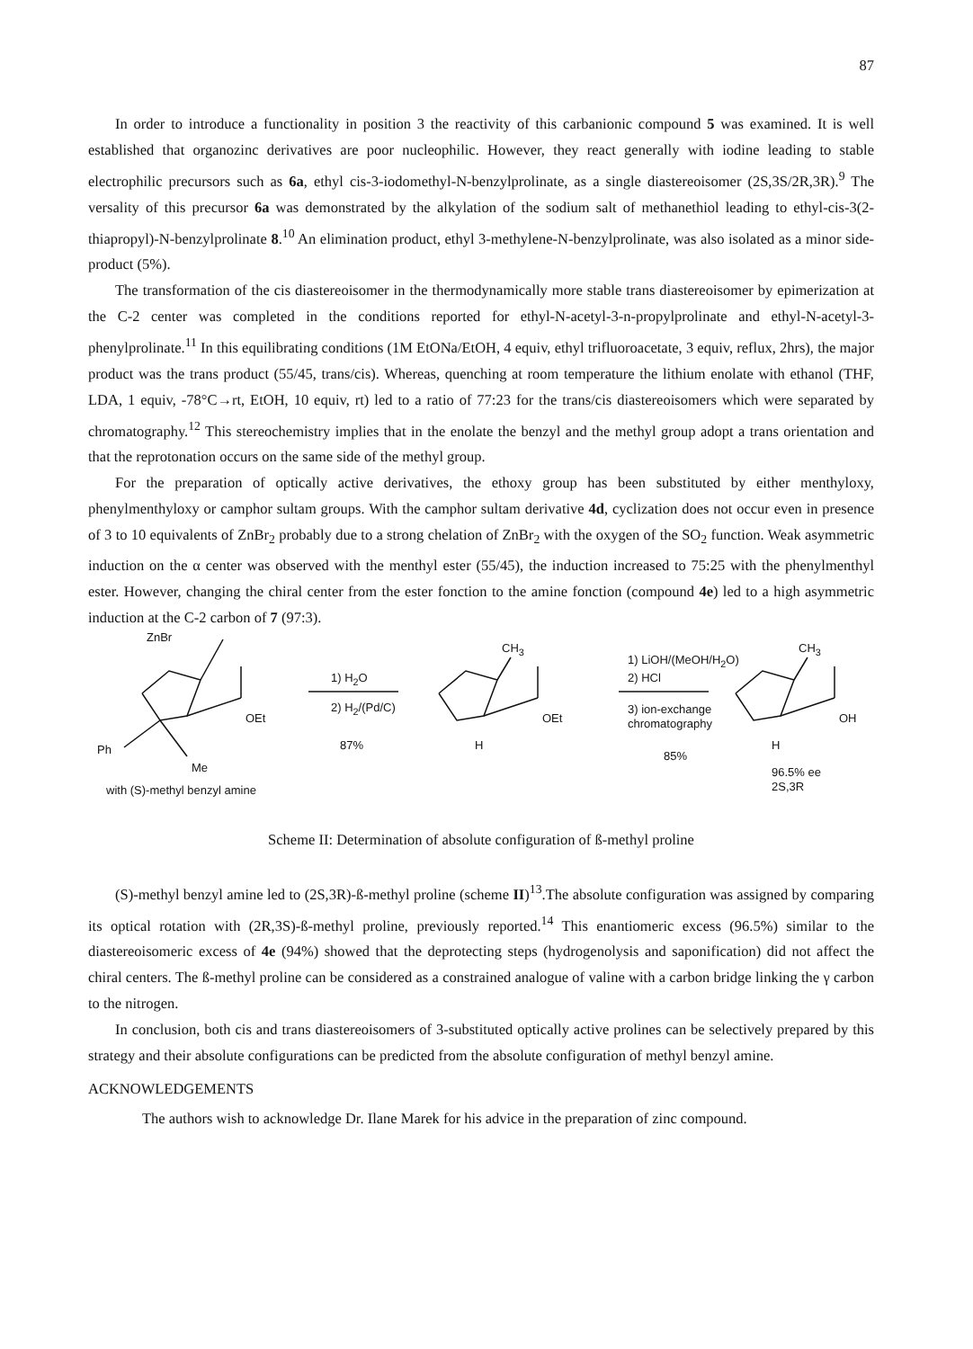87
In order to introduce a functionality in position 3 the reactivity of this carbanionic compound 5 was examined. It is well established that organozinc derivatives are poor nucleophilic. However, they react generally with iodine leading to stable electrophilic precursors such as 6a, ethyl cis-3-iodomethyl-N-benzylprolinate, as a single diastereoisomer (2S,3S/2R,3R).<sup>9</sup> The versality of this precursor 6a was demonstrated by the alkylation of the sodium salt of methanethiol leading to ethyl-cis-3(2-thiapropyl)-N-benzylprolinate 8.<sup>10</sup> An elimination product, ethyl 3-methylene-N-benzylprolinate, was also isolated as a minor side-product (5%).
The transformation of the cis diastereoisomer in the thermodynamically more stable trans diastereoisomer by epimerization at the C-2 center was completed in the conditions reported for ethyl-N-acetyl-3-n-propylprolinate and ethyl-N-acetyl-3-phenylprolinate.<sup>11</sup> In this equilibrating conditions (1M EtONa/EtOH, 4 equiv, ethyl trifluoroacetate, 3 equiv, reflux, 2hrs), the major product was the trans product (55/45, trans/cis). Whereas, quenching at room temperature the lithium enolate with ethanol (THF, LDA, 1 equiv, -78°C→rt, EtOH, 10 equiv, rt) led to a ratio of 77:23 for the trans/cis diastereoisomers which were separated by chromatography.<sup>12</sup> This stereochemistry implies that in the enolate the benzyl and the methyl group adopt a trans orientation and that the reprotonation occurs on the same side of the methyl group.
For the preparation of optically active derivatives, the ethoxy group has been substituted by either menthyloxy, phenylmenthyloxy or camphor sultam groups. With the camphor sultam derivative 4d, cyclization does not occur even in presence of 3 to 10 equivalents of ZnBr<sub>2</sub> probably due to a strong chelation of ZnBr<sub>2</sub> with the oxygen of the SO<sub>2</sub> function. Weak asymmetric induction on the α center was observed with the menthyl ester (55/45), the induction increased to 75:25 with the phenylmenthyl ester. However, changing the chiral center from the ester fonction to the amine fonction (compound 4e) led to a high asymmetric induction at the C-2 carbon of 7 (97:3).
ZnBr
1) H<sub>2</sub>O
2) H<sub>2</sub>/(Pd/C)
OEt
Ph 87%
Me
with (S)-methyl benzyl amine
CH<sub>3</sub>
H
OEt
1) LiOH/(MeOH/H<sub>2</sub>O)
2) HCl
3) ion-exchange
chromatography
85%
CH<sub>3</sub>
H
OH
96.5% ee
2S,3R
Scheme II: Determination of absolute configuration of ß-methyl proline
(S)-methyl benzyl amine led to (2S,3R)-ß-methyl proline (scheme II)<sup>13</sup>.The absolute configuration was assigned by comparing its optical rotation with (2R,3S)-ß-methyl proline, previously reported.<sup>14</sup> This enantiomeric excess (96.5%) similar to the diastereoisomeric excess of 4e (94%) showed that the deprotecting steps (hydrogenolysis and saponification) did not affect the chiral centers. The ß-methyl proline can be considered as a constrained analogue of valine with a carbon bridge linking the γ carbon to the nitrogen.
In conclusion, both cis and trans diastereoisomers of 3-substituted optically active prolines can be selectively prepared by this strategy and their absolute configurations can be predicted from the absolute configuration of methyl benzyl amine.
ACKNOWLEDGEMENTS
The authors wish to acknowledge Dr. Ilane Marek for his advice in the preparation of zinc compound.